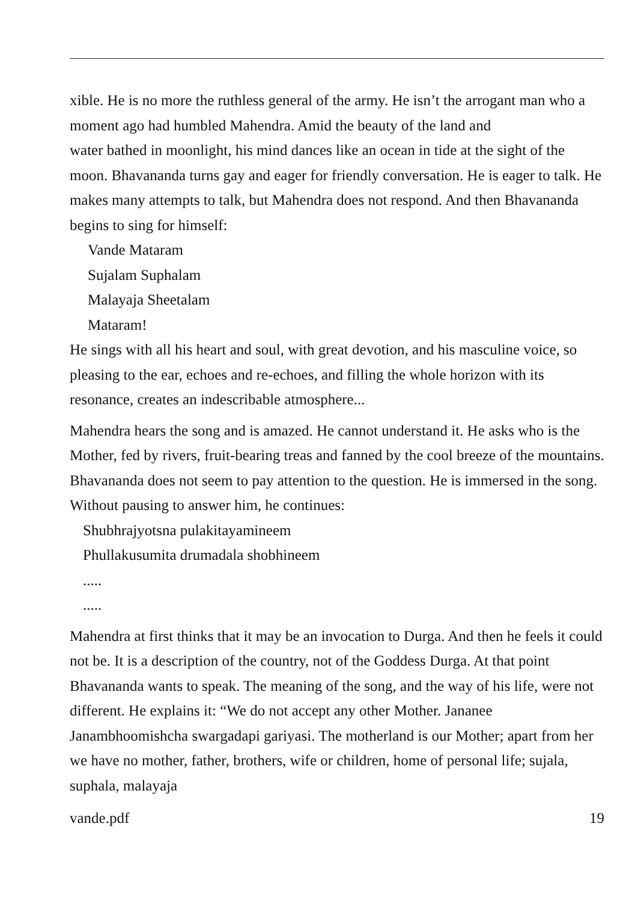xible. He is no more the ruthless general of the army. He isn’t the arrogant man who a moment ago had humbled Mahendra. Amid the beauty of the land and
water bathed in moonlight, his mind dances like an ocean in tide at the sight of the moon. Bhavananda turns gay and eager for friendly conversation. He is eager to talk. He makes many attempts to talk, but Mahendra does not respond. And then Bhavananda begins to sing for himself:
Vande Mataram
Sujalam Suphalam
Malayaja Sheetalam
Mataram!
He sings with all his heart and soul, with great devotion, and his masculine voice, so pleasing to the ear, echoes and re-echoes, and filling the whole horizon with its resonance, creates an indescribable atmosphere...
Mahendra hears the song and is amazed. He cannot understand it. He asks who is the Mother, fed by rivers, fruit-bearing treas and fanned by the cool breeze of the mountains.
Bhavananda does not seem to pay attention to the question. He is immersed in the song. Without pausing to answer him, he continues:
Shubhrajyotsna pulakitayamineem
Phullakusumita drumadala shobhineem
.....
.....
Mahendra at first thinks that it may be an invocation to Durga. And then he feels it could not be. It is a description of the country, not of the Goddess Durga. At that point Bhavananda wants to speak. The meaning of the song, and the way of his life, were not different. He explains it: “We do not accept any other Mother. Jananee Janambhoomishcha swargadapi gariyasi. The motherland is our Mother; apart from her we have no mother, father, brothers, wife or children, home of personal life; sujala, suphala, malayaja
vande.pdf 19